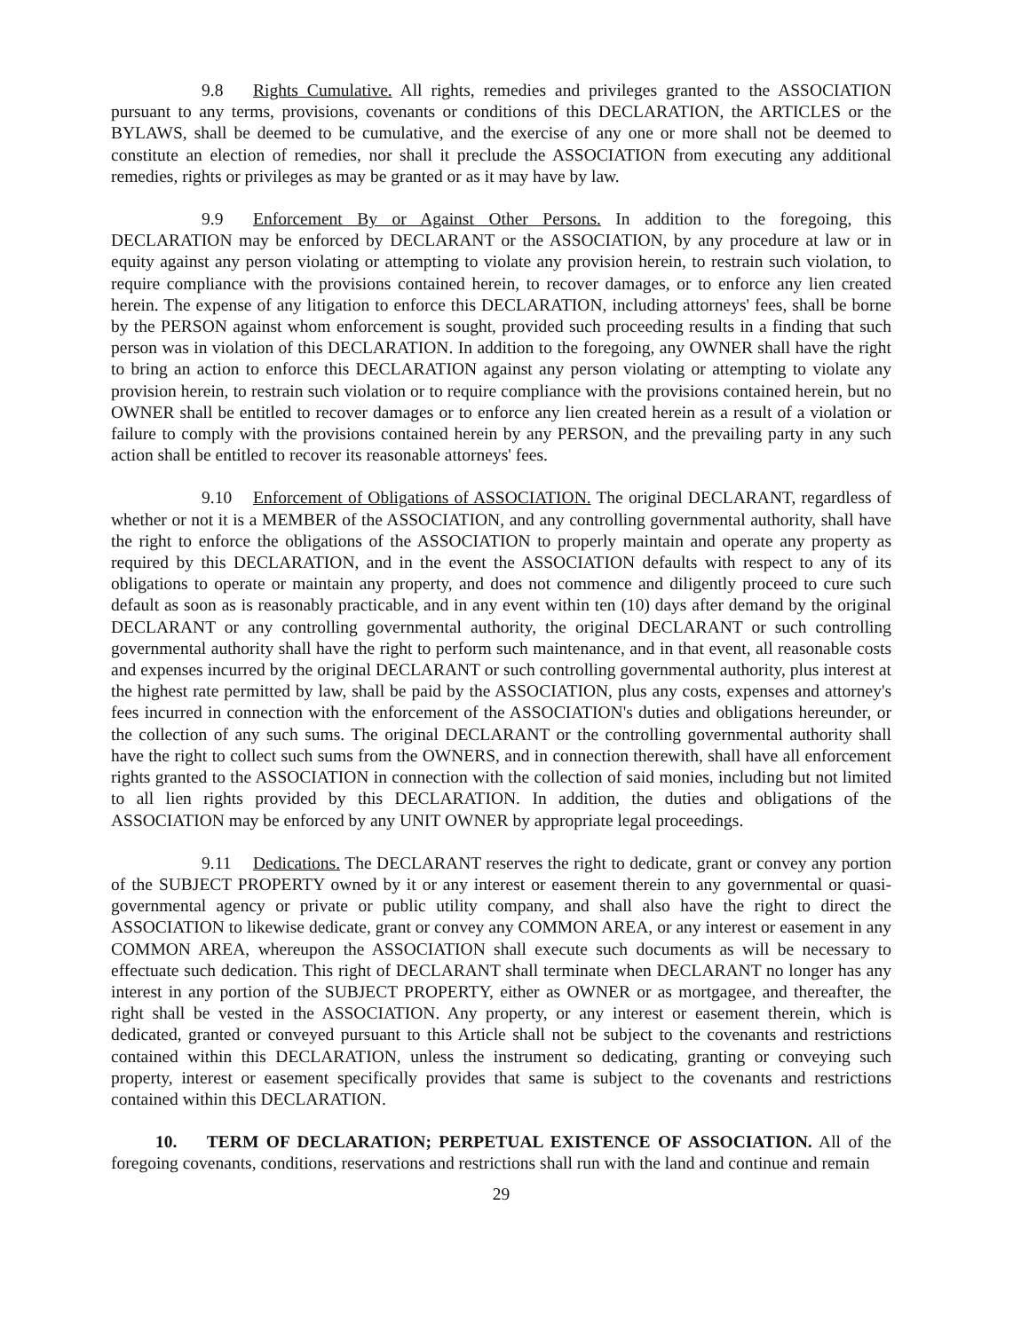9.8 Rights Cumulative. All rights, remedies and privileges granted to the ASSOCIATION pursuant to any terms, provisions, covenants or conditions of this DECLARATION, the ARTICLES or the BYLAWS, shall be deemed to be cumulative, and the exercise of any one or more shall not be deemed to constitute an election of remedies, nor shall it preclude the ASSOCIATION from executing any additional remedies, rights or privileges as may be granted or as it may have by law.
9.9 Enforcement By or Against Other Persons. In addition to the foregoing, this DECLARATION may be enforced by DECLARANT or the ASSOCIATION, by any procedure at law or in equity against any person violating or attempting to violate any provision herein, to restrain such violation, to require compliance with the provisions contained herein, to recover damages, or to enforce any lien created herein. The expense of any litigation to enforce this DECLARATION, including attorneys' fees, shall be borne by the PERSON against whom enforcement is sought, provided such proceeding results in a finding that such person was in violation of this DECLARATION. In addition to the foregoing, any OWNER shall have the right to bring an action to enforce this DECLARATION against any person violating or attempting to violate any provision herein, to restrain such violation or to require compliance with the provisions contained herein, but no OWNER shall be entitled to recover damages or to enforce any lien created herein as a result of a violation or failure to comply with the provisions contained herein by any PERSON, and the prevailing party in any such action shall be entitled to recover its reasonable attorneys' fees.
9.10 Enforcement of Obligations of ASSOCIATION. The original DECLARANT, regardless of whether or not it is a MEMBER of the ASSOCIATION, and any controlling governmental authority, shall have the right to enforce the obligations of the ASSOCIATION to properly maintain and operate any property as required by this DECLARATION, and in the event the ASSOCIATION defaults with respect to any of its obligations to operate or maintain any property, and does not commence and diligently proceed to cure such default as soon as is reasonably practicable, and in any event within ten (10) days after demand by the original DECLARANT or any controlling governmental authority, the original DECLARANT or such controlling governmental authority shall have the right to perform such maintenance, and in that event, all reasonable costs and expenses incurred by the original DECLARANT or such controlling governmental authority, plus interest at the highest rate permitted by law, shall be paid by the ASSOCIATION, plus any costs, expenses and attorney's fees incurred in connection with the enforcement of the ASSOCIATION's duties and obligations hereunder, or the collection of any such sums. The original DECLARANT or the controlling governmental authority shall have the right to collect such sums from the OWNERS, and in connection therewith, shall have all enforcement rights granted to the ASSOCIATION in connection with the collection of said monies, including but not limited to all lien rights provided by this DECLARATION. In addition, the duties and obligations of the ASSOCIATION may be enforced by any UNIT OWNER by appropriate legal proceedings.
9.11 Dedications. The DECLARANT reserves the right to dedicate, grant or convey any portion of the SUBJECT PROPERTY owned by it or any interest or easement therein to any governmental or quasi-governmental agency or private or public utility company, and shall also have the right to direct the ASSOCIATION to likewise dedicate, grant or convey any COMMON AREA, or any interest or easement in any COMMON AREA, whereupon the ASSOCIATION shall execute such documents as will be necessary to effectuate such dedication. This right of DECLARANT shall terminate when DECLARANT no longer has any interest in any portion of the SUBJECT PROPERTY, either as OWNER or as mortgagee, and thereafter, the right shall be vested in the ASSOCIATION. Any property, or any interest or easement therein, which is dedicated, granted or conveyed pursuant to this Article shall not be subject to the covenants and restrictions contained within this DECLARATION, unless the instrument so dedicating, granting or conveying such property, interest or easement specifically provides that same is subject to the covenants and restrictions contained within this DECLARATION.
10. TERM OF DECLARATION; PERPETUAL EXISTENCE OF ASSOCIATION. All of the foregoing covenants, conditions, reservations and restrictions shall run with the land and continue and remain
29